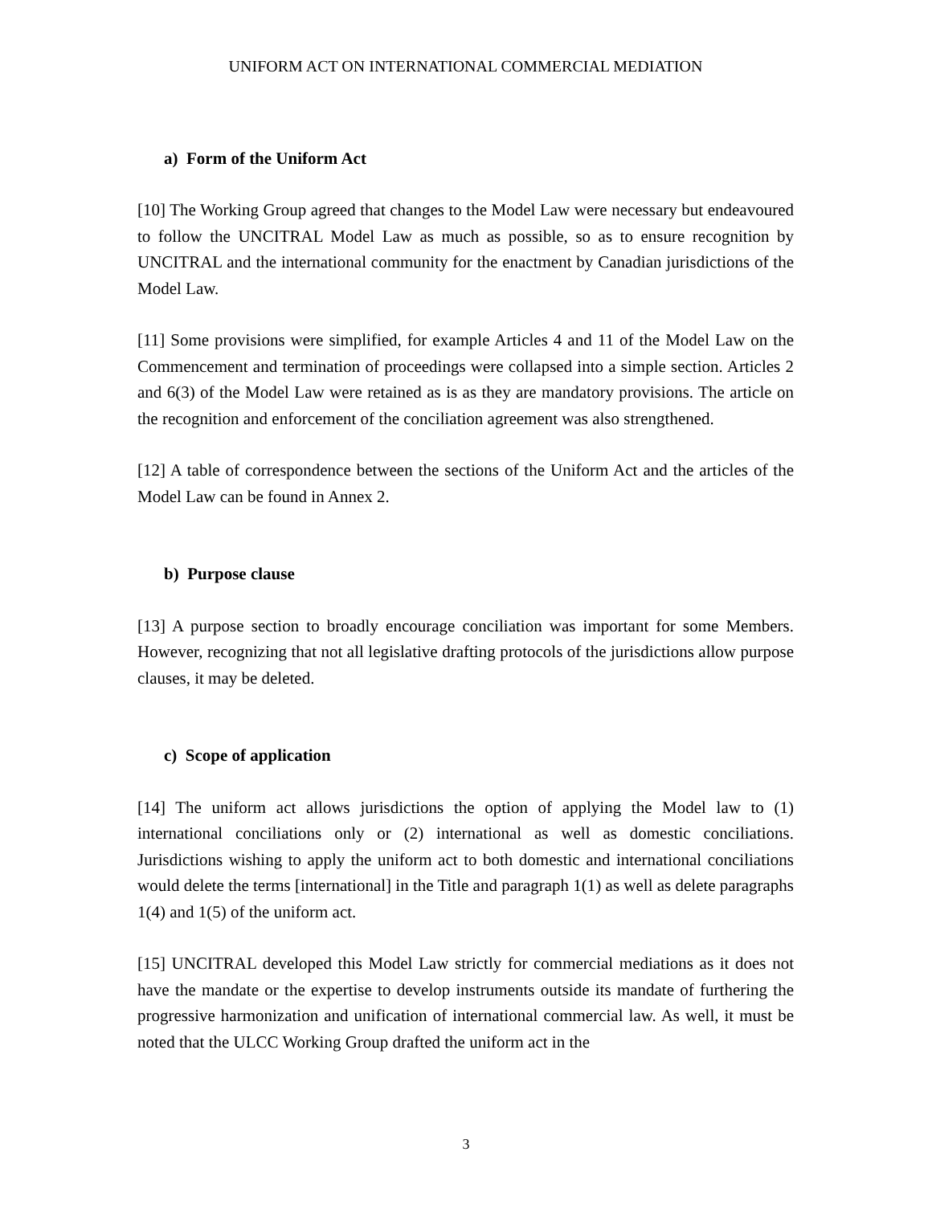UNIFORM ACT ON INTERNATIONAL COMMERCIAL MEDIATION
a) Form of the Uniform Act
[10] The Working Group agreed that changes to the Model Law were necessary but endeavoured to follow the UNCITRAL Model Law as much as possible, so as to ensure recognition by UNCITRAL and the international community for the enactment by Canadian jurisdictions of the Model Law.
[11] Some provisions were simplified, for example Articles 4 and 11 of the Model Law on the Commencement and termination of proceedings were collapsed into a simple section. Articles 2 and 6(3) of the Model Law were retained as is as they are mandatory provisions. The article on the recognition and enforcement of the conciliation agreement was also strengthened.
[12] A table of correspondence between the sections of the Uniform Act and the articles of the Model Law can be found in Annex 2.
b) Purpose clause
[13] A purpose section to broadly encourage conciliation was important for some Members. However, recognizing that not all legislative drafting protocols of the jurisdictions allow purpose clauses, it may be deleted.
c) Scope of application
[14] The uniform act allows jurisdictions the option of applying the Model law to (1) international conciliations only or (2) international as well as domestic conciliations. Jurisdictions wishing to apply the uniform act to both domestic and international conciliations would delete the terms [international] in the Title and paragraph 1(1) as well as delete paragraphs 1(4) and 1(5) of the uniform act.
[15] UNCITRAL developed this Model Law strictly for commercial mediations as it does not have the mandate or the expertise to develop instruments outside its mandate of furthering the progressive harmonization and unification of international commercial law. As well, it must be noted that the ULCC Working Group drafted the uniform act in the
3